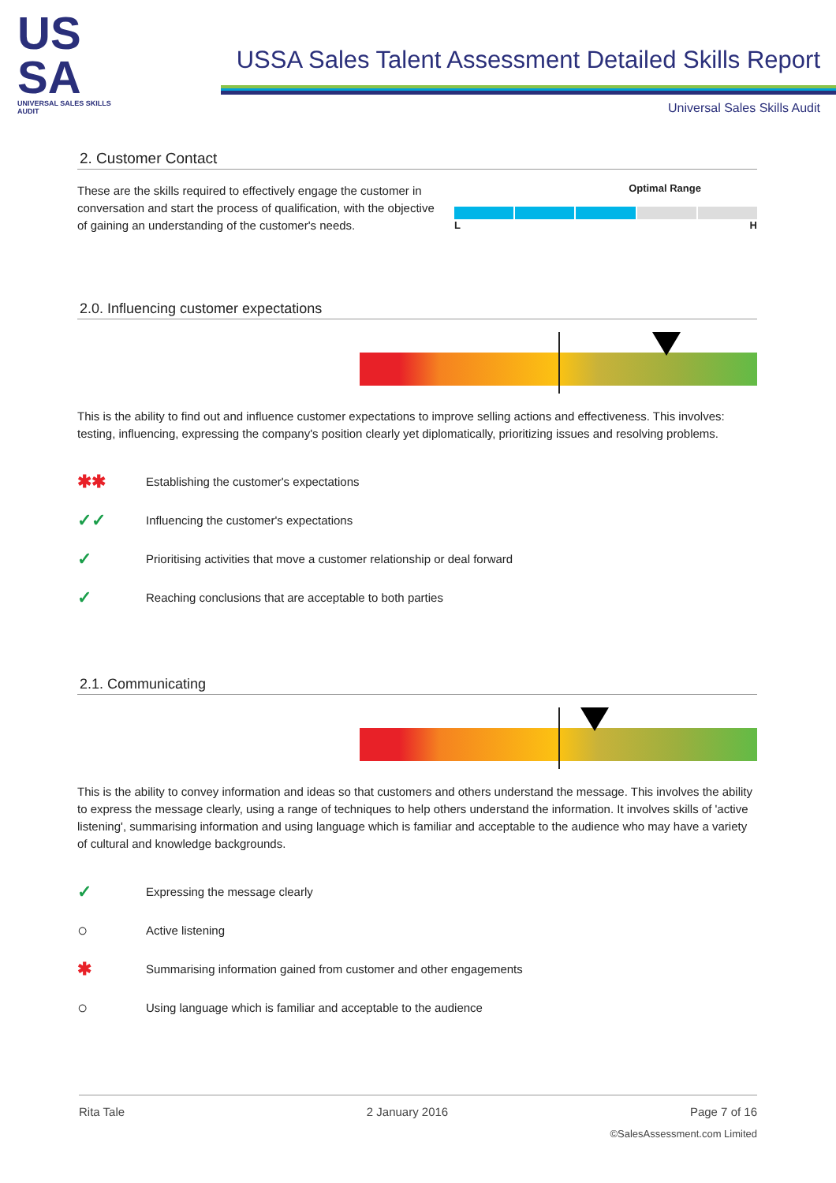US
SA
UNIVERSAL SALES SKILLS AUDIT
USSA Sales Talent Assessment Detailed Skills Report
Universal Sales Skills Audit
2. Customer Contact
These are the skills required to effectively engage the customer in conversation and start the process of qualification, with the objective of gaining an understanding of the customer's needs.
Optimal Range
L H
2.0. Influencing customer expectations
This is the ability to find out and influence customer expectations to improve selling actions and effectiveness. This involves: testing, influencing, expressing the company's position clearly yet diplomatically, prioritizing issues and resolving problems.
✱✱ Establishing the customer's expectations
✓✓ Influencing the customer's expectations
✓ Prioritising activities that move a customer relationship or deal forward
✓ Reaching conclusions that are acceptable to both parties
2.1. Communicating
This is the ability to convey information and ideas so that customers and others understand the message. This involves the ability to express the message clearly, using a range of techniques to help others understand the information. It involves skills of 'active listening', summarising information and using language which is familiar and acceptable to the audience who may have a variety of cultural and knowledge backgrounds.
✓ Expressing the message clearly
○ Active listening
✱ Summarising information gained from customer and other engagements
○ Using language which is familiar and acceptable to the audience
Rita Tale 2 January 2016 Page 7 of 16
©SalesAssessment.com Limited